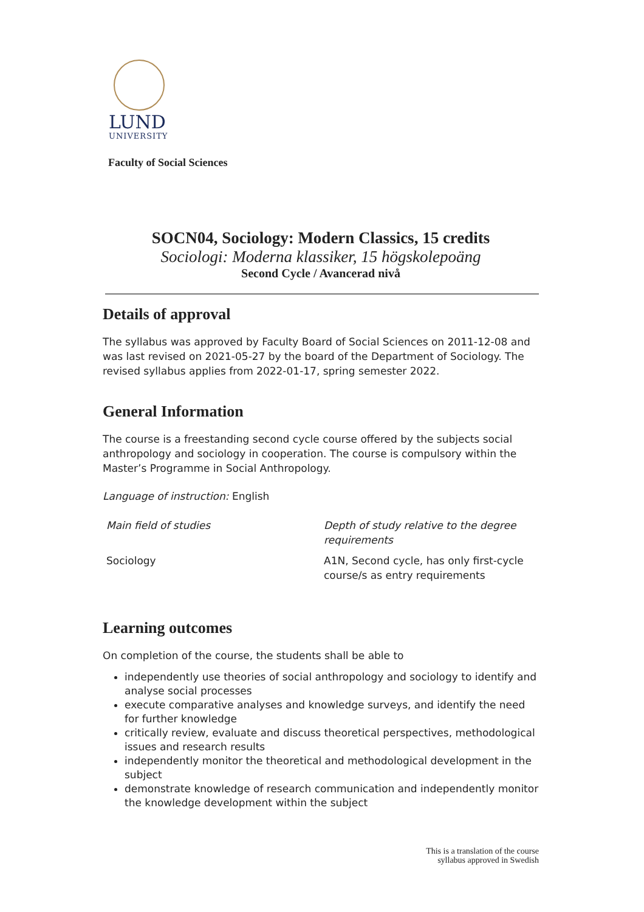LUND
UNIVERSITY
Faculty of Social Sciences
SOCN04, Sociology: Modern Classics, 15 credits
Sociologi: Moderna klassiker, 15 högskolepoäng
Second Cycle / Avancerad nivå
Details of approval
The syllabus was approved by Faculty Board of Social Sciences on 2011-12-08 and was last revised on 2021-05-27 by the board of the Department of Sociology. The revised syllabus applies from 2022-01-17, spring semester 2022.
General Information
The course is a freestanding second cycle course offered by the subjects social anthropology and sociology in cooperation. The course is compulsory within the Master’s Programme in Social Anthropology.
Language of instruction: English
| Main field of studies | Depth of study relative to the degree requirements |
| Sociology | A1N, Second cycle, has only first-cycle course/s as entry requirements |
Learning outcomes
On completion of the course, the students shall be able to
independently use theories of social anthropology and sociology to identify and analyse social processes
execute comparative analyses and knowledge surveys, and identify the need for further knowledge
critically review, evaluate and discuss theoretical perspectives, methodological issues and research results
independently monitor the theoretical and methodological development in the subject
demonstrate knowledge of research communication and independently monitor the knowledge development within the subject
This is a translation of the course
syllabus approved in Swedish